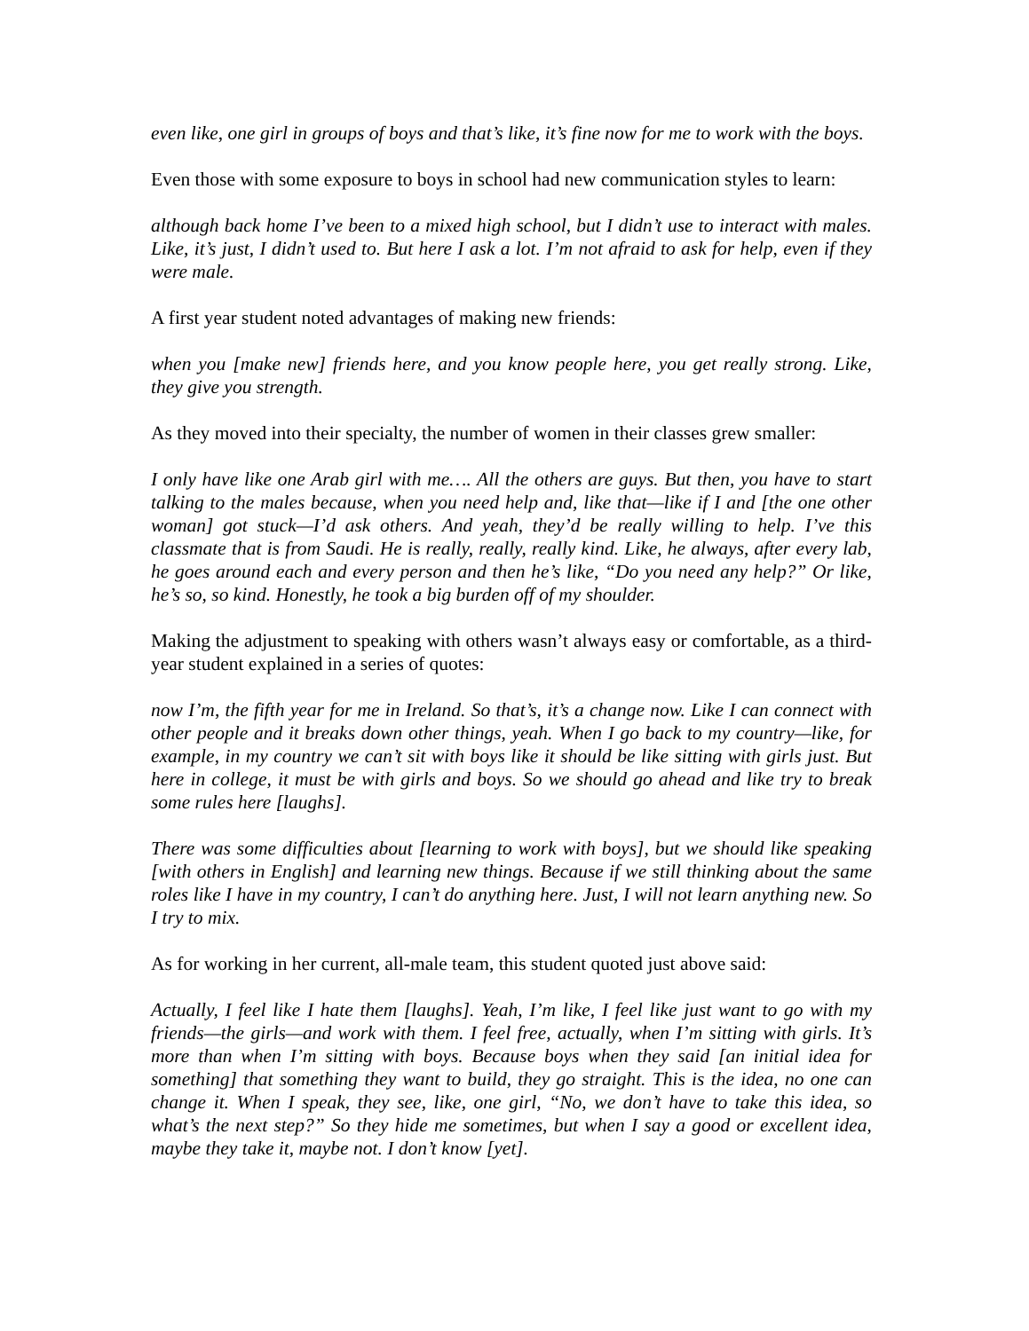even like, one girl in groups of boys and that’s like, it’s fine now for me to work with the boys.
Even those with some exposure to boys in school had new communication styles to learn:
although back home I’ve been to a mixed high school, but I didn’t use to interact with males. Like, it’s just, I didn’t used to. But here I ask a lot. I’m not afraid to ask for help, even if they were male.
A first year student noted advantages of making new friends:
when you [make new] friends here, and you know people here, you get really strong. Like, they give you strength.
As they moved into their specialty, the number of women in their classes grew smaller:
I only have like one Arab girl with me…. All the others are guys. But then, you have to start talking to the males because, when you need help and, like that—like if I and [the one other woman] got stuck—I’d ask others. And yeah, they’d be really willing to help. I’ve this classmate that is from Saudi. He is really, really, really kind. Like, he always, after every lab, he goes around each and every person and then he’s like, “Do you need any help?” Or like, he’s so, so kind. Honestly, he took a big burden off of my shoulder.
Making the adjustment to speaking with others wasn’t always easy or comfortable, as a third-year student explained in a series of quotes:
now I’m, the fifth year for me in Ireland. So that’s, it’s a change now. Like I can connect with other people and it breaks down other things, yeah. When I go back to my country—like, for example, in my country we can’t sit with boys like it should be like sitting with girls just. But here in college, it must be with girls and boys. So we should go ahead and like try to break some rules here [laughs].
There was some difficulties about [learning to work with boys], but we should like speaking [with others in English] and learning new things. Because if we still thinking about the same roles like I have in my country, I can’t do anything here. Just, I will not learn anything new. So I try to mix.
As for working in her current, all-male team, this student quoted just above said:
Actually, I feel like I hate them [laughs]. Yeah, I’m like, I feel like just want to go with my friends—the girls—and work with them. I feel free, actually, when I’m sitting with girls. It’s more than when I’m sitting with boys. Because boys when they said [an initial idea for something] that something they want to build, they go straight. This is the idea, no one can change it. When I speak, they see, like, one girl, “No, we don’t have to take this idea, so what’s the next step?” So they hide me sometimes, but when I say a good or excellent idea, maybe they take it, maybe not. I don’t know [yet].